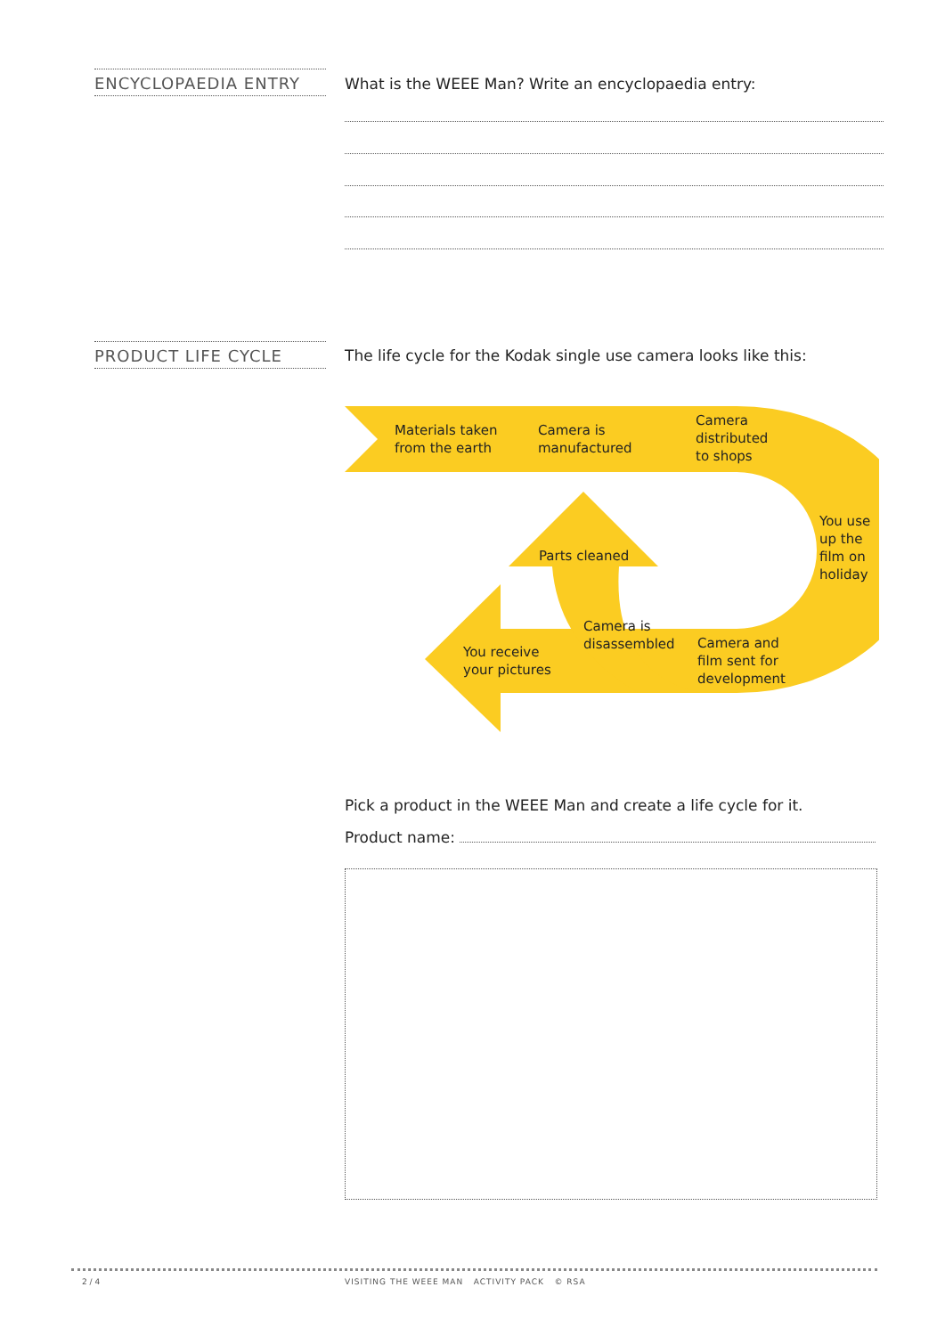ENCYCLOPAEDIA ENTRY
What is the WEEE Man? Write an encyclopaedia entry:
PRODUCT LIFE CYCLE
The life cycle for the Kodak single use camera looks like this:
Materials taken
from the earth
Camera is
manufactured
Camera
distributed
to shops
You use
up the
film on
holiday
Parts cleaned
Camera is
disassembled
Camera and
film sent for
development
You receive
your pictures
Pick a product in the WEEE Man and create a life cycle for it.
Product name:
2 / 4
VISITING THE WEEE MAN ACTIVITY PACK © RSA